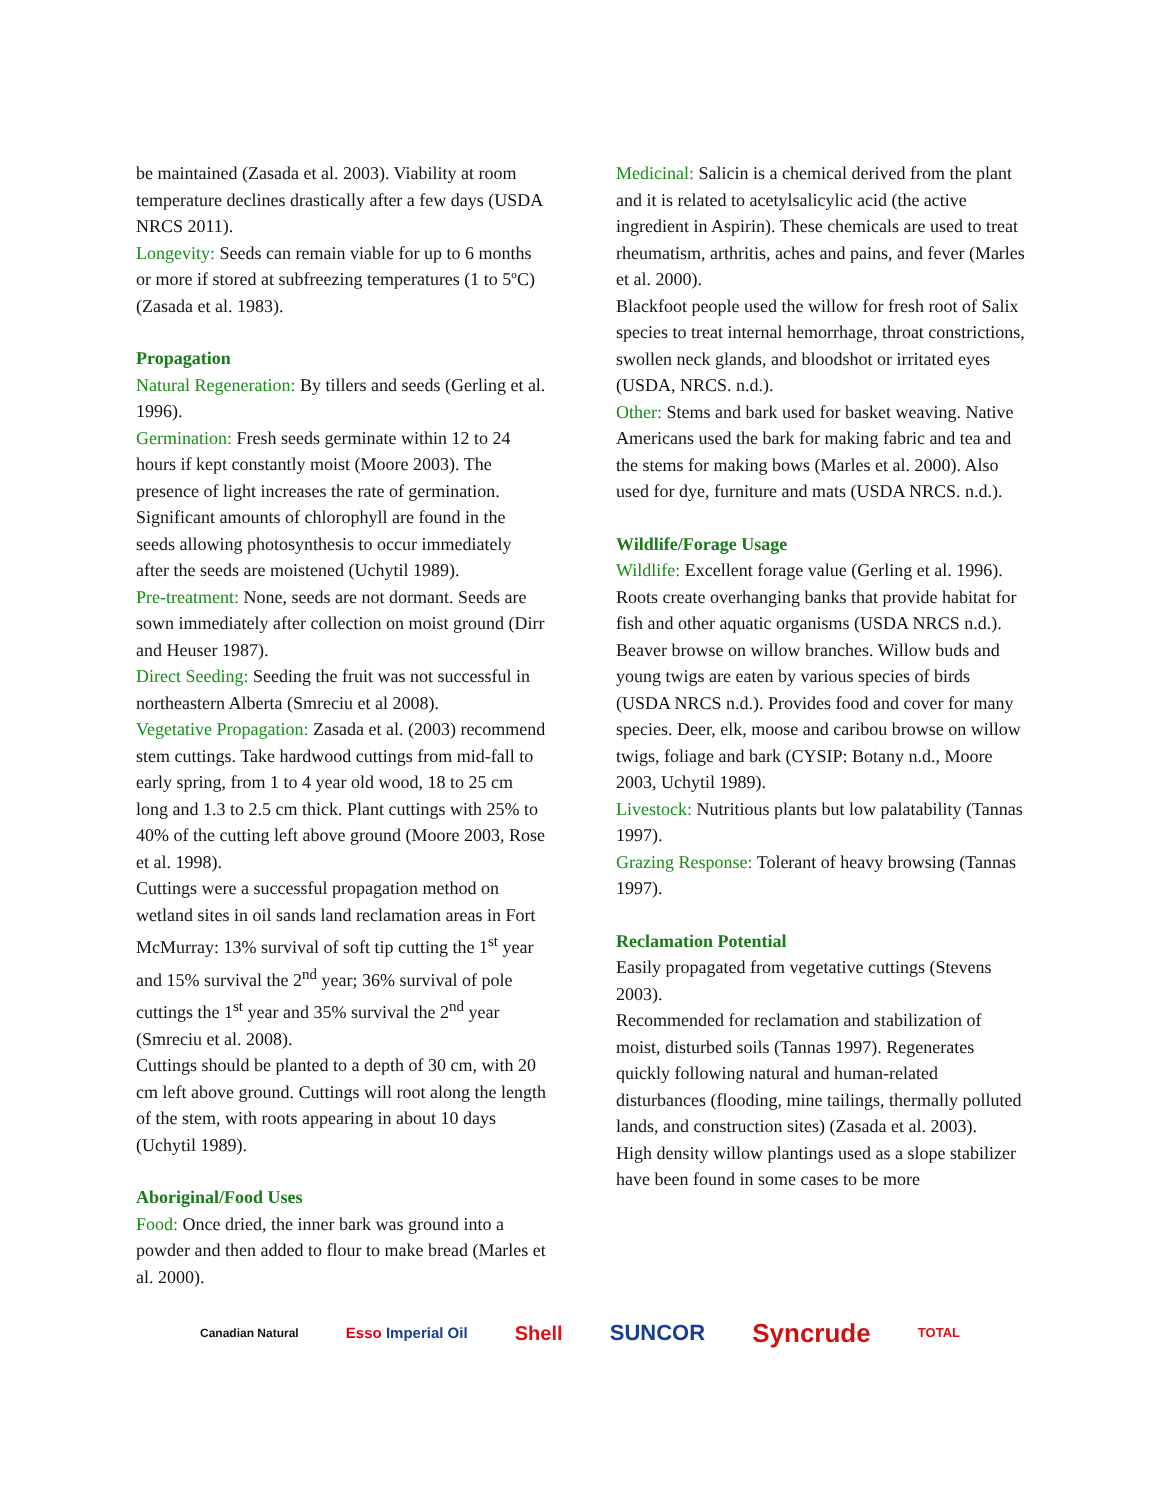be maintained (Zasada et al. 2003). Viability at room temperature declines drastically after a few days (USDA NRCS 2011).
Longevity: Seeds can remain viable for up to 6 months or more if stored at subfreezing temperatures (1 to 5ºC) (Zasada et al. 1983).
Propagation
Natural Regeneration: By tillers and seeds (Gerling et al. 1996).
Germination: Fresh seeds germinate within 12 to 24 hours if kept constantly moist (Moore 2003). The presence of light increases the rate of germination. Significant amounts of chlorophyll are found in the seeds allowing photosynthesis to occur immediately after the seeds are moistened (Uchytil 1989).
Pre-treatment: None, seeds are not dormant. Seeds are sown immediately after collection on moist ground (Dirr and Heuser 1987).
Direct Seeding: Seeding the fruit was not successful in northeastern Alberta (Smreciu et al 2008).
Vegetative Propagation: Zasada et al. (2003) recommend stem cuttings. Take hardwood cuttings from mid-fall to early spring, from 1 to 4 year old wood, 18 to 25 cm long and 1.3 to 2.5 cm thick. Plant cuttings with 25% to 40% of the cutting left above ground (Moore 2003, Rose et al. 1998).
Cuttings were a successful propagation method on wetland sites in oil sands land reclamation areas in Fort McMurray: 13% survival of soft tip cutting the 1<sup>st</sup> year and 15% survival the 2<sup>nd</sup> year; 36% survival of pole cuttings the 1<sup>st</sup> year and 35% survival the 2<sup>nd</sup> year (Smreciu et al. 2008).
Cuttings should be planted to a depth of 30 cm, with 20 cm left above ground. Cuttings will root along the length of the stem, with roots appearing in about 10 days (Uchytil 1989).
Aboriginal/Food Uses
Food: Once dried, the inner bark was ground into a powder and then added to flour to make bread (Marles et al. 2000).
Medicinal: Salicin is a chemical derived from the plant and it is related to acetylsalicylic acid (the active ingredient in Aspirin). These chemicals are used to treat rheumatism, arthritis, aches and pains, and fever (Marles et al. 2000).
Blackfoot people used the willow for fresh root of Salix species to treat internal hemorrhage, throat constrictions, swollen neck glands, and bloodshot or irritated eyes (USDA, NRCS. n.d.).
Other: Stems and bark used for basket weaving. Native Americans used the bark for making fabric and tea and the stems for making bows (Marles et al. 2000). Also used for dye, furniture and mats (USDA NRCS. n.d.).
Wildlife/Forage Usage
Wildlife: Excellent forage value (Gerling et al. 1996). Roots create overhanging banks that provide habitat for fish and other aquatic organisms (USDA NRCS n.d.).
Beaver browse on willow branches. Willow buds and young twigs are eaten by various species of birds (USDA NRCS n.d.). Provides food and cover for many species. Deer, elk, moose and caribou browse on willow twigs, foliage and bark (CYSIP: Botany n.d., Moore 2003, Uchytil 1989).
Livestock: Nutritious plants but low palatability (Tannas 1997).
Grazing Response: Tolerant of heavy browsing (Tannas 1997).
Reclamation Potential
Easily propagated from vegetative cuttings (Stevens 2003).
Recommended for reclamation and stabilization of moist, disturbed soils (Tannas 1997). Regenerates quickly following natural and human-related disturbances (flooding, mine tailings, thermally polluted lands, and construction sites) (Zasada et al. 2003).
High density willow plantings used as a slope stabilizer have been found in some cases to be more
Canadian Natural Esso Imperial Oil Shell SUNCOR Syncrude TOTAL